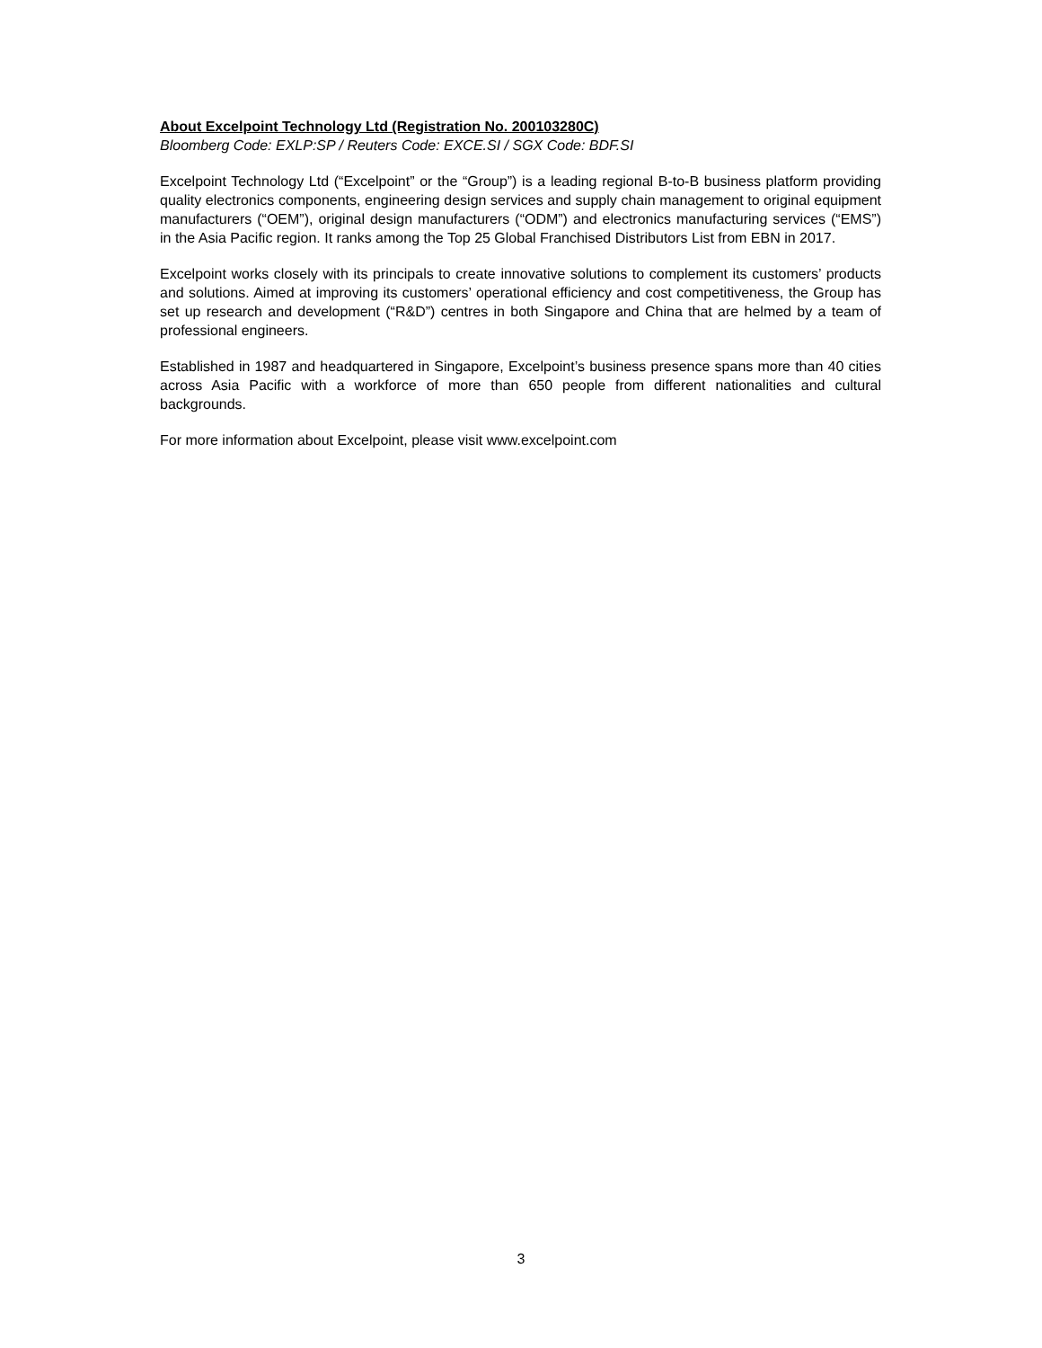About Excelpoint Technology Ltd (Registration No. 200103280C)
Bloomberg Code: EXLP:SP / Reuters Code: EXCE.SI / SGX Code: BDF.SI
Excelpoint Technology Ltd (“Excelpoint” or the “Group”) is a leading regional B-to-B business platform providing quality electronics components, engineering design services and supply chain management to original equipment manufacturers (“OEM”), original design manufacturers (“ODM”) and electronics manufacturing services (“EMS”) in the Asia Pacific region. It ranks among the Top 25 Global Franchised Distributors List from EBN in 2017.
Excelpoint works closely with its principals to create innovative solutions to complement its customers’ products and solutions. Aimed at improving its customers’ operational efficiency and cost competitiveness, the Group has set up research and development (“R&D”) centres in both Singapore and China that are helmed by a team of professional engineers.
Established in 1987 and headquartered in Singapore, Excelpoint’s business presence spans more than 40 cities across Asia Pacific with a workforce of more than 650 people from different nationalities and cultural backgrounds.
For more information about Excelpoint, please visit www.excelpoint.com
3